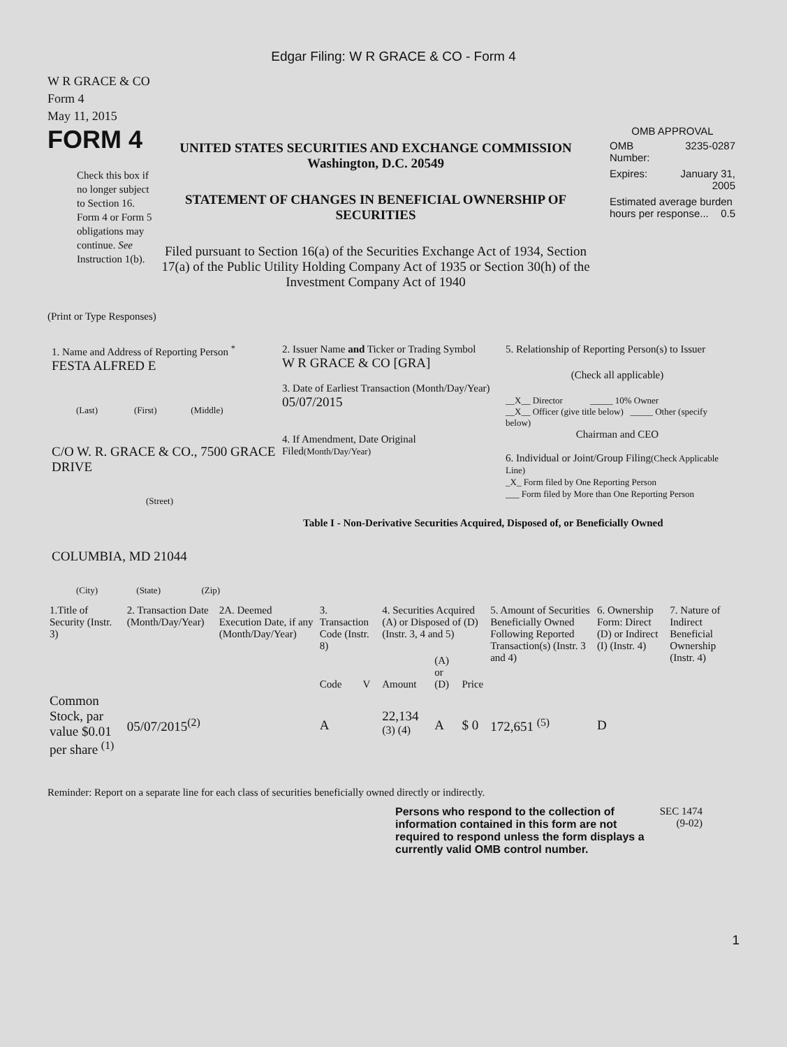Edgar Filing: W R GRACE & CO - Form 4
W R GRACE & CO
Form 4
May 11, 2015
FORM 4
Check this box if no longer subject to Section 16. Form 4 or Form 5 obligations may continue. See Instruction 1(b).
UNITED STATES SECURITIES AND EXCHANGE COMMISSION
Washington, D.C. 20549
STATEMENT OF CHANGES IN BENEFICIAL OWNERSHIP OF SECURITIES
Filed pursuant to Section 16(a) of the Securities Exchange Act of 1934, Section 17(a) of the Public Utility Holding Company Act of 1935 or Section 30(h) of the Investment Company Act of 1940
OMB APPROVAL
| OMB Number: | 3235-0287 |
| Expires: | January 31, 2005 |
| Estimated average burden hours per response... 0.5 | |
(Print or Type Responses)
1. Name and Address of Reporting Person <sup>*</sup>
FESTA ALFRED E
(Last) (First) (Middle)
C/O W. R. GRACE & CO., 7500 GRACE DRIVE
(Street)
COLUMBIA, MD 21044
(City) (State) (Zip)
2. Issuer Name and Ticker or Trading Symbol
W R GRACE & CO [GRA]
3. Date of Earliest Transaction (Month/Day/Year)
05/07/2015
4. If Amendment, Date Original Filed(Month/Day/Year)
5. Relationship of Reporting Person(s) to Issuer
(Check all applicable)
__X__ Director _____ 10% Owner
__X__ Officer (give title below) _____ Other (specify below)
Chairman and CEO
6. Individual or Joint/Group Filing(Check Applicable Line)
_X_ Form filed by One Reporting Person
___ Form filed by More than One Reporting Person
Table I - Non-Derivative Securities Acquired, Disposed of, or Beneficially Owned
| 1.Title of Security (Instr. 3) | 2. Transaction Date (Month/Day/Year) | 2A. Deemed Execution Date, if any (Month/Day/Year) | 3. Transaction Code (Instr. 8) | | 4. Securities Acquired (A) or Disposed of (D) (Instr. 3, 4 and 5) | | | 5. Amount of Securities Beneficially Owned Following Reported Transaction(s) (Instr. 3 and 4) | 6. Ownership Form: Direct (D) or Indirect (I) (Instr. 4) | 7. Nature of Indirect Beneficial Ownership (Instr. 4) |
| --- | --- | --- | --- | --- | --- | --- | --- | --- | --- | --- |
| | | | Code | V | Amount | (A) or (D) | Price | | | |
| Common Stock, par value $0.01 per share <sup>(1)</sup> | 05/07/2015<sup>(2)</sup> | | A | | 22,134 <sup>(3) (4)</sup> | A | $ 0 | 172,651 <sup>(5)</sup> | D | |
Reminder: Report on a separate line for each class of securities beneficially owned directly or indirectly.
Persons who respond to the collection of information contained in this form are not required to respond unless the form displays a currently valid OMB control number.
SEC 1474 (9-02)
1